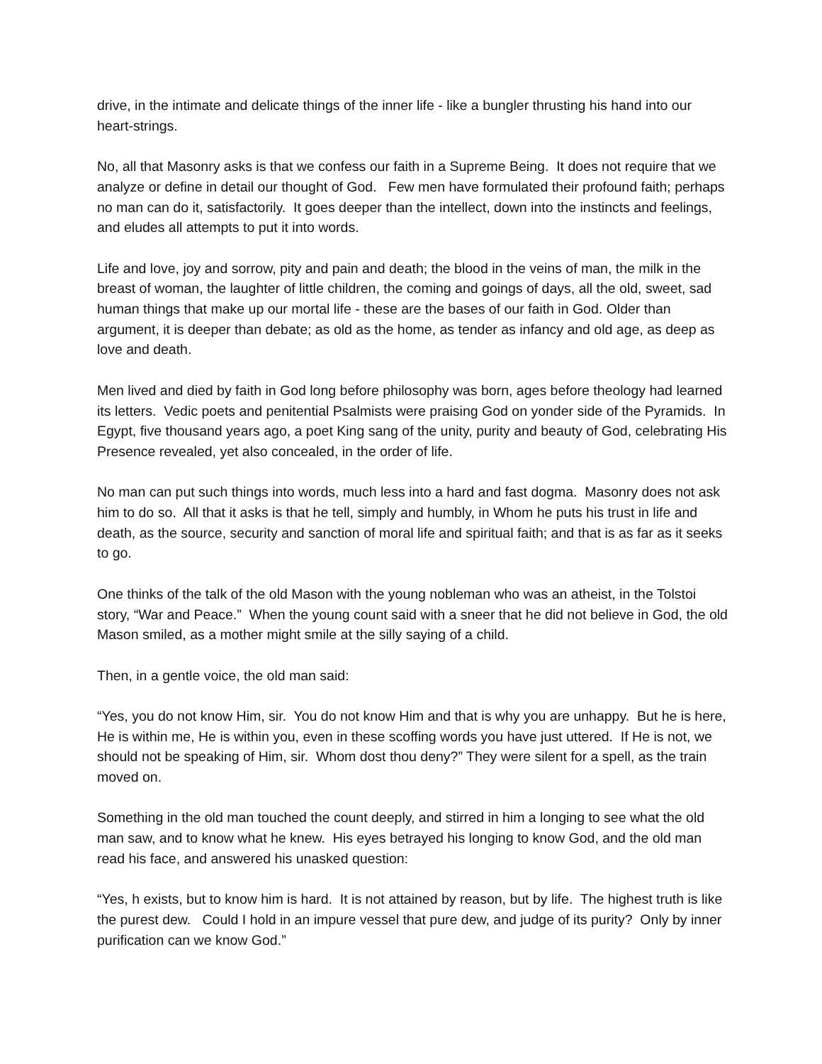drive, in the intimate and delicate things of the inner life - like a bungler thrusting his hand into our heart-strings.
No, all that Masonry asks is that we confess our faith in a Supreme Being. It does not require that we analyze or define in detail our thought of God. Few men have formulated their profound faith; perhaps no man can do it, satisfactorily. It goes deeper than the intellect, down into the instincts and feelings, and eludes all attempts to put it into words.
Life and love, joy and sorrow, pity and pain and death; the blood in the veins of man, the milk in the breast of woman, the laughter of little children, the coming and goings of days, all the old, sweet, sad human things that make up our mortal life - these are the bases of our faith in God. Older than argument, it is deeper than debate; as old as the home, as tender as infancy and old age, as deep as love and death.
Men lived and died by faith in God long before philosophy was born, ages before theology had learned its letters. Vedic poets and penitential Psalmists were praising God on yonder side of the Pyramids. In Egypt, five thousand years ago, a poet King sang of the unity, purity and beauty of God, celebrating His Presence revealed, yet also concealed, in the order of life.
No man can put such things into words, much less into a hard and fast dogma. Masonry does not ask him to do so. All that it asks is that he tell, simply and humbly, in Whom he puts his trust in life and death, as the source, security and sanction of moral life and spiritual faith; and that is as far as it seeks to go.
One thinks of the talk of the old Mason with the young nobleman who was an atheist, in the Tolstoi story, “War and Peace.” When the young count said with a sneer that he did not believe in God, the old Mason smiled, as a mother might smile at the silly saying of a child.
Then, in a gentle voice, the old man said:
“Yes, you do not know Him, sir. You do not know Him and that is why you are unhappy. But he is here, He is within me, He is within you, even in these scoffing words you have just uttered. If He is not, we should not be speaking of Him, sir. Whom dost thou deny?” They were silent for a spell, as the train moved on.
Something in the old man touched the count deeply, and stirred in him a longing to see what the old man saw, and to know what he knew. His eyes betrayed his longing to know God, and the old man read his face, and answered his unasked question:
“Yes, h exists, but to know him is hard. It is not attained by reason, but by life. The highest truth is like the purest dew. Could I hold in an impure vessel that pure dew, and judge of its purity? Only by inner purification can we know God.”